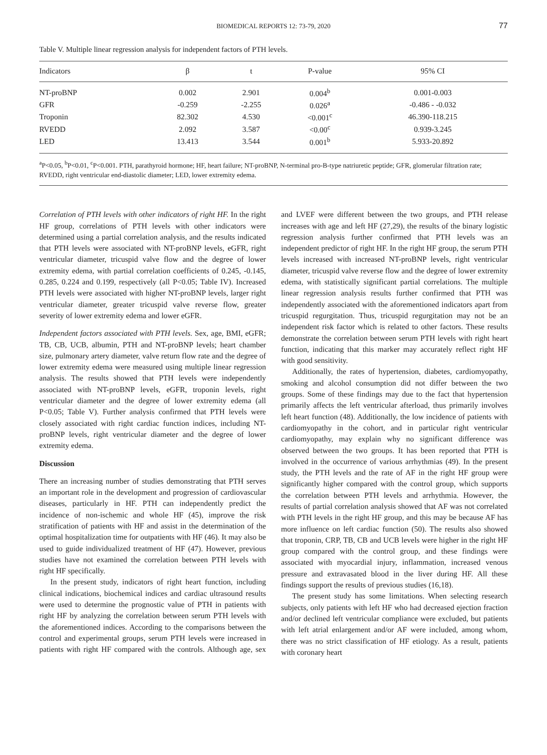BIOMEDICAL REPORTS 12: 73-79, 2020 77
Table V. Multiple linear regression analysis for independent factors of PTH levels.
| Indicators | β | t | P-value | 95% CI |
| --- | --- | --- | --- | --- |
| NT-proBNP | 0.002 | 2.901 | 0.004<sup>b</sup> | 0.001-0.003 |
| GFR | -0.259 | -2.255 | 0.026<sup>a</sup> | -0.486 - -0.032 |
| Troponin | 82.302 | 4.530 | <0.001<sup>c</sup> | 46.390-118.215 |
| RVEDD | 2.092 | 3.587 | <0.00<sup>c</sup> | 0.939-3.245 |
| LED | 13.413 | 3.544 | 0.001<sup>b</sup> | 5.933-20.892 |
<sup>a</sup> P<0.05, <sup>b</sup>P<0.01, <sup>c</sup>P<0.001. PTH, parathyroid hormone; HF, heart failure; NT-proBNP, N-terminal pro-B-type natriuretic peptide; GFR, glomerular filtration rate; RVEDD, right ventricular end-diastolic diameter; LED, lower extremity edema.
Correlation of PTH levels with other indicators of right HF. In the right HF group, correlations of PTH levels with other indicators were determined using a partial correlation analysis, and the results indicated that PTH levels were associated with NT-proBNP levels, eGFR, right ventricular diameter, tricuspid valve flow and the degree of lower extremity edema, with partial correlation coefficients of 0.245, -0.145, 0.285, 0.224 and 0.199, respectively (all P<0.05; Table IV). Increased PTH levels were associated with higher NT-proBNP levels, larger right ventricular diameter, greater tricuspid valve reverse flow, greater severity of lower extremity edema and lower eGFR.
Independent factors associated with PTH levels. Sex, age, BMI, eGFR; TB, CB, UCB, albumin, PTH and NT-proBNP levels; heart chamber size, pulmonary artery diameter, valve return flow rate and the degree of lower extremity edema were measured using multiple linear regression analysis. The results showed that PTH levels were independently associated with NT-proBNP levels, eGFR, troponin levels, right ventricular diameter and the degree of lower extremity edema (all P<0.05; Table V). Further analysis confirmed that PTH levels were closely associated with right cardiac function indices, including NT-proBNP levels, right ventricular diameter and the degree of lower extremity edema.
Discussion
There an increasing number of studies demonstrating that PTH serves an important role in the development and progression of cardiovascular diseases, particularly in HF. PTH can independently predict the incidence of non-ischemic and whole HF (45), improve the risk stratification of patients with HF and assist in the determination of the optimal hospitalization time for outpatients with HF (46). It may also be used to guide individualized treatment of HF (47). However, previous studies have not examined the correlation between PTH levels with right HF specifically.
In the present study, indicators of right heart function, including clinical indications, biochemical indices and cardiac ultrasound results were used to determine the prognostic value of PTH in patients with right HF by analyzing the correlation between serum PTH levels with the aforementioned indices. According to the comparisons between the control and experimental groups, serum PTH levels were increased in patients with right HF compared with the controls. Although age, sex and LVEF were different between the two groups, and PTH release increases with age and left HF (27,29), the results of the binary logistic regression analysis further confirmed that PTH levels was an independent predictor of right HF. In the right HF group, the serum PTH levels increased with increased NT-proBNP levels, right ventricular diameter, tricuspid valve reverse flow and the degree of lower extremity edema, with statistically significant partial correlations. The multiple linear regression analysis results further confirmed that PTH was independently associated with the aforementioned indicators apart from tricuspid regurgitation. Thus, tricuspid regurgitation may not be an independent risk factor which is related to other factors. These results demonstrate the correlation between serum PTH levels with right heart function, indicating that this marker may accurately reflect right HF with good sensitivity.
Additionally, the rates of hypertension, diabetes, cardiomyopathy, smoking and alcohol consumption did not differ between the two groups. Some of these findings may due to the fact that hypertension primarily affects the left ventricular afterload, thus primarily involves left heart function (48). Additionally, the low incidence of patients with cardiomyopathy in the cohort, and in particular right ventricular cardiomyopathy, may explain why no significant difference was observed between the two groups. It has been reported that PTH is involved in the occurrence of various arrhythmias (49). In the present study, the PTH levels and the rate of AF in the right HF group were significantly higher compared with the control group, which supports the correlation between PTH levels and arrhythmia. However, the results of partial correlation analysis showed that AF was not correlated with PTH levels in the right HF group, and this may be because AF has more influence on left cardiac function (50). The results also showed that troponin, CRP, TB, CB and UCB levels were higher in the right HF group compared with the control group, and these findings were associated with myocardial injury, inflammation, increased venous pressure and extravasated blood in the liver during HF. All these findings support the results of previous studies (16,18).
The present study has some limitations. When selecting research subjects, only patients with left HF who had decreased ejection fraction and/or declined left ventricular compliance were excluded, but patients with left atrial enlargement and/or AF were included, among whom, there was no strict classification of HF etiology. As a result, patients with coronary heart